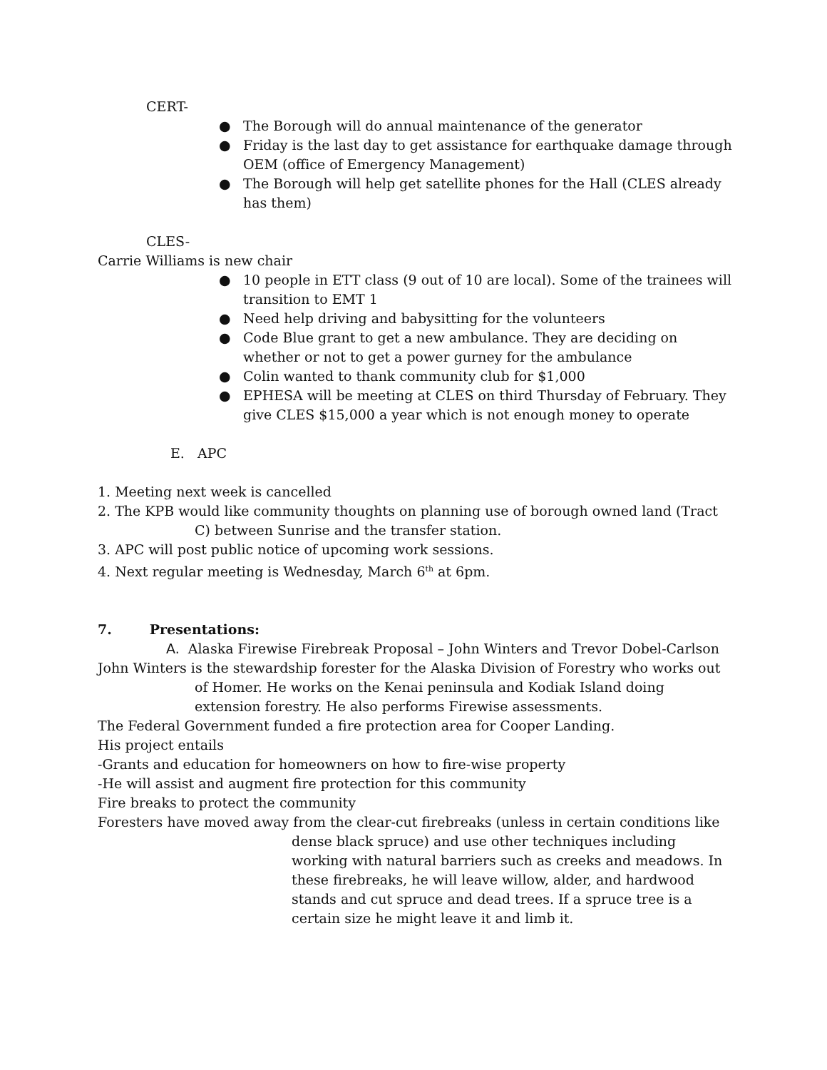CERT-
● The Borough will do annual maintenance of the generator
● Friday is the last day to get assistance for earthquake damage through OEM (office of Emergency Management)
● The Borough will help get satellite phones for the Hall (CLES already has them)
CLES-
Carrie Williams is new chair
● 10 people in ETT class (9 out of 10 are local). Some of the trainees will transition to EMT 1
● Need help driving and babysitting for the volunteers
● Code Blue grant to get a new ambulance. They are deciding on whether or not to get a power gurney for the ambulance
● Colin wanted to thank community club for $1,000
● EPHESA will be meeting at CLES on third Thursday of February. They give CLES $15,000 a year which is not enough money to operate
E. APC
1. Meeting next week is cancelled
2. The KPB would like community thoughts on planning use of borough owned land (Tract C) between Sunrise and the transfer station.
3. APC will post public notice of upcoming work sessions.
4. Next regular meeting is Wednesday, March 6<sup>th</sup> at 6pm.
7. Presentations:
A. Alaska Firewise Firebreak Proposal – John Winters and Trevor Dobel-Carlson
John Winters is the stewardship forester for the Alaska Division of Forestry who works out of Homer. He works on the Kenai peninsula and Kodiak Island doing extension forestry. He also performs Firewise assessments.
The Federal Government funded a fire protection area for Cooper Landing.
His project entails
-Grants and education for homeowners on how to fire-wise property
-He will assist and augment fire protection for this community
Fire breaks to protect the community
Foresters have moved away from the clear-cut firebreaks (unless in certain conditions like dense black spruce) and use other techniques including working with natural barriers such as creeks and meadows. In these firebreaks, he will leave willow, alder, and hardwood stands and cut spruce and dead trees. If a spruce tree is a certain size he might leave it and limb it.